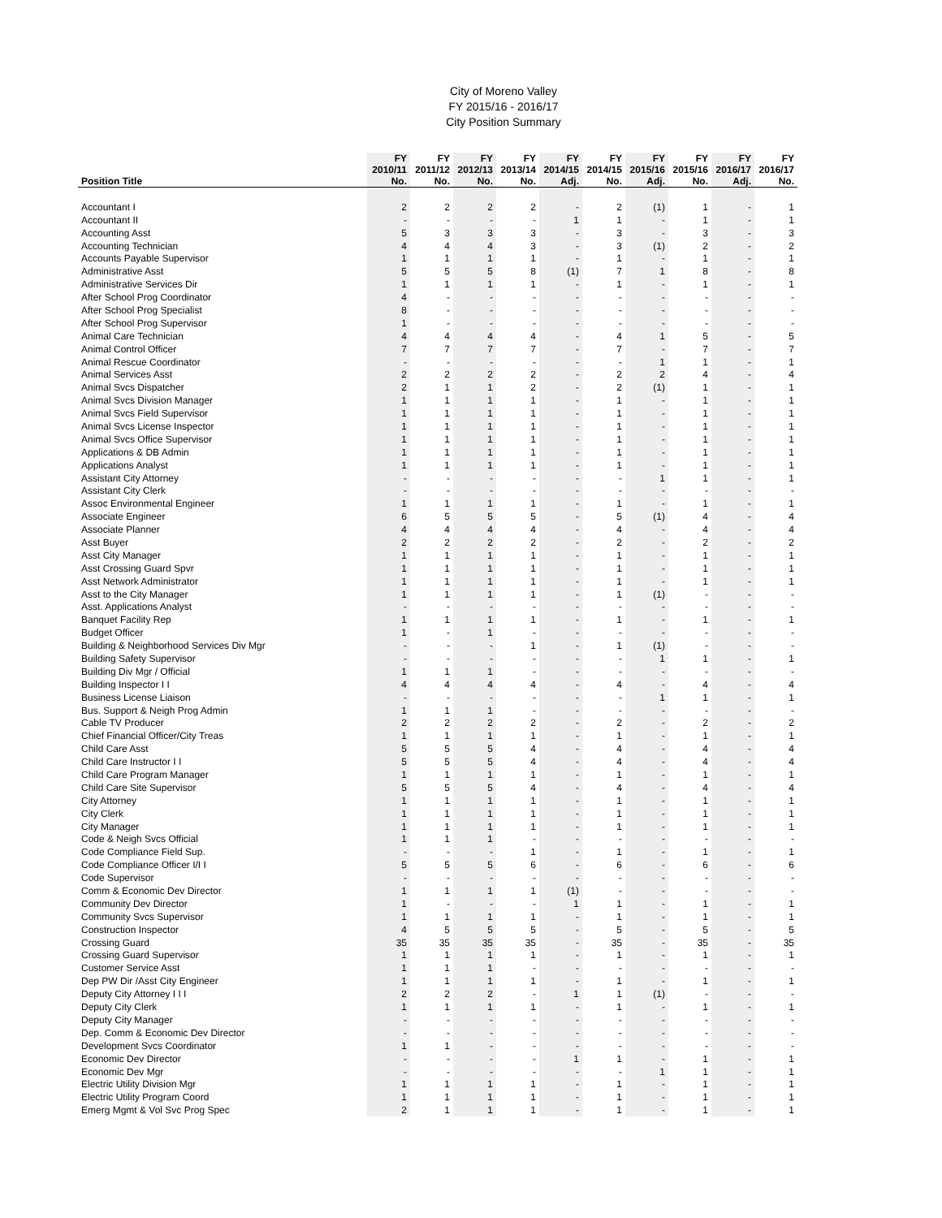City of Moreno Valley
FY 2015/16 - 2016/17
City Position Summary
| | FY | FY | FY | FY | FY | FY | FY | FY | FY | FY |
| --- | --- | --- | --- | --- | --- | --- | --- | --- | --- | --- |
| | 2010/11 | 2011/12 | 2012/13 | 2013/14 | 2014/15 | 2014/15 | 2015/16 | 2015/16 | 2016/17 | 2016/17 |
| Position Title | No. | No. | No. | No. | Adj. | No. | Adj. | No. | Adj. | No. |
| Accountant I | 2 | 2 | 2 | 2 | - | 2 | (1) | 1 | - | 1 |
| Accountant II | - | - | - | - | 1 | 1 | - | 1 | - | 1 |
| Accounting Asst | 5 | 3 | 3 | 3 | - | 3 | - | 3 | - | 3 |
| Accounting Technician | 4 | 4 | 4 | 3 | - | 3 | (1) | 2 | - | 2 |
| Accounts Payable Supervisor | 1 | 1 | 1 | 1 | - | 1 | - | 1 | - | 1 |
| Administrative Asst | 5 | 5 | 5 | 8 | (1) | 7 | 1 | 8 | - | 8 |
| Administrative Services Dir | 1 | 1 | 1 | 1 | - | 1 | - | 1 | - | 1 |
| After School Prog Coordinator | 4 | - | - | - | - | - | - | - | - | - |
| After School Prog Specialist | 8 | - | - | - | - | - | - | - | - | - |
| After School Prog Supervisor | 1 | - | - | - | - | - | - | - | - | - |
| Animal Care Technician | 4 | 4 | 4 | 4 | - | 4 | 1 | 5 | - | 5 |
| Animal Control Officer | 7 | 7 | 7 | 7 | - | 7 | - | 7 | - | 7 |
| Animal Rescue Coordinator | - | - | - | - | - | - | 1 | 1 | - | 1 |
| Animal Services Asst | 2 | 2 | 2 | 2 | - | 2 | 2 | 4 | - | 4 |
| Animal Svcs Dispatcher | 2 | 1 | 1 | 2 | - | 2 | (1) | 1 | - | 1 |
| Animal Svcs Division Manager | 1 | 1 | 1 | 1 | - | 1 | - | 1 | - | 1 |
| Animal Svcs Field Supervisor | 1 | 1 | 1 | 1 | - | 1 | - | 1 | - | 1 |
| Animal Svcs License Inspector | 1 | 1 | 1 | 1 | - | 1 | - | 1 | - | 1 |
| Animal Svcs Office Supervisor | 1 | 1 | 1 | 1 | - | 1 | - | 1 | - | 1 |
| Applications & DB Admin | 1 | 1 | 1 | 1 | - | 1 | - | 1 | - | 1 |
| Applications Analyst | 1 | 1 | 1 | 1 | - | 1 | - | 1 | - | 1 |
| Assistant City Attorney | - | - | - | - | - | - | 1 | 1 | - | 1 |
| Assistant City Clerk | - | - | - | - | - | - | - | - | - | - |
| Assoc Environmental Engineer | 1 | 1 | 1 | 1 | - | 1 | - | 1 | - | 1 |
| Associate Engineer | 6 | 5 | 5 | 5 | - | 5 | (1) | 4 | - | 4 |
| Associate Planner | 4 | 4 | 4 | 4 | - | 4 | - | 4 | - | 4 |
| Asst Buyer | 2 | 2 | 2 | 2 | - | 2 | - | 2 | - | 2 |
| Asst City Manager | 1 | 1 | 1 | 1 | - | 1 | - | 1 | - | 1 |
| Asst Crossing Guard Spvr | 1 | 1 | 1 | 1 | - | 1 | - | 1 | - | 1 |
| Asst Network Administrator | 1 | 1 | 1 | 1 | - | 1 | - | 1 | - | 1 |
| Asst to the City Manager | 1 | 1 | 1 | 1 | - | 1 | (1) | - | - | - |
| Asst. Applications Analyst | - | - | - | - | - | - | - | - | - | - |
| Banquet Facility Rep | 1 | 1 | 1 | 1 | - | 1 | - | 1 | - | 1 |
| Budget Officer | 1 | - | 1 | - | - | - | - | - | - | - |
| Building & Neighborhood Services Div Mgr | - | - | - | 1 | - | 1 | (1) | - | - | - |
| Building Safety Supervisor | - | - | - | - | - | - | 1 | 1 | - | 1 |
| Building Div Mgr / Official | 1 | 1 | 1 | - | - | - | - | - | - | - |
| Building Inspector I I | 4 | 4 | 4 | 4 | - | 4 | - | 4 | - | 4 |
| Business License Liaison | - | - | - | - | - | - | 1 | 1 | - | 1 |
| Bus. Support & Neigh Prog Admin | 1 | 1 | 1 | - | - | - | - | - | - | - |
| Cable TV Producer | 2 | 2 | 2 | 2 | - | 2 | - | 2 | - | 2 |
| Chief Financial Officer/City Treas | 1 | 1 | 1 | 1 | - | 1 | - | 1 | - | 1 |
| Child Care Asst | 5 | 5 | 5 | 4 | - | 4 | - | 4 | - | 4 |
| Child Care Instructor I I | 5 | 5 | 5 | 4 | - | 4 | - | 4 | - | 4 |
| Child Care Program Manager | 1 | 1 | 1 | 1 | - | 1 | - | 1 | - | 1 |
| Child Care Site Supervisor | 5 | 5 | 5 | 4 | - | 4 | - | 4 | - | 4 |
| City Attorney | 1 | 1 | 1 | 1 | - | 1 | - | 1 | - | 1 |
| City Clerk | 1 | 1 | 1 | 1 | - | 1 | - | 1 | - | 1 |
| City Manager | 1 | 1 | 1 | 1 | - | 1 | - | 1 | - | 1 |
| Code & Neigh Svcs Official | 1 | 1 | 1 | - | - | - | - | - | - | - |
| Code Compliance Field Sup. | - | - | - | 1 | - | 1 | - | 1 | - | 1 |
| Code Compliance Officer I/I I | 5 | 5 | 5 | 6 | - | 6 | - | 6 | - | 6 |
| Code Supervisor | - | - | - | - | - | - | - | - | - | - |
| Comm & Economic Dev Director | 1 | 1 | 1 | 1 | (1) | - | - | - | - | - |
| Community Dev Director | 1 | - | - | - | 1 | 1 | - | 1 | - | 1 |
| Community Svcs Supervisor | 1 | 1 | 1 | 1 | - | 1 | - | 1 | - | 1 |
| Construction Inspector | 4 | 5 | 5 | 5 | - | 5 | - | 5 | - | 5 |
| Crossing Guard | 35 | 35 | 35 | 35 | - | 35 | - | 35 | - | 35 |
| Crossing Guard Supervisor | 1 | 1 | 1 | 1 | - | 1 | - | 1 | - | 1 |
| Customer Service Asst | 1 | 1 | 1 | - | - | - | - | - | - | - |
| Dep PW Dir /Asst City Engineer | 1 | 1 | 1 | 1 | - | 1 | - | 1 | - | 1 |
| Deputy City Attorney I I I | 2 | 2 | 2 | - | 1 | 1 | (1) | - | - | - |
| Deputy City Clerk | 1 | 1 | 1 | 1 | - | 1 | - | 1 | - | 1 |
| Deputy City Manager | - | - | - | - | - | - | - | - | - | - |
| Dep. Comm & Economic Dev Director | - | - | - | - | - | - | - | - | - | - |
| Development Svcs Coordinator | 1 | 1 | - | - | - | - | - | - | - | - |
| Economic Dev Director | - | - | - | - | 1 | 1 | - | 1 | - | 1 |
| Economic Dev Mgr | - | - | - | - | - | - | 1 | 1 | - | 1 |
| Electric Utility Division Mgr | 1 | 1 | 1 | 1 | - | 1 | - | 1 | - | 1 |
| Electric Utility Program Coord | 1 | 1 | 1 | 1 | - | 1 | - | 1 | - | 1 |
| Emerg Mgmt & Vol Svc Prog Spec | 2 | 1 | 1 | 1 | - | 1 | - | 1 | - | 1 |